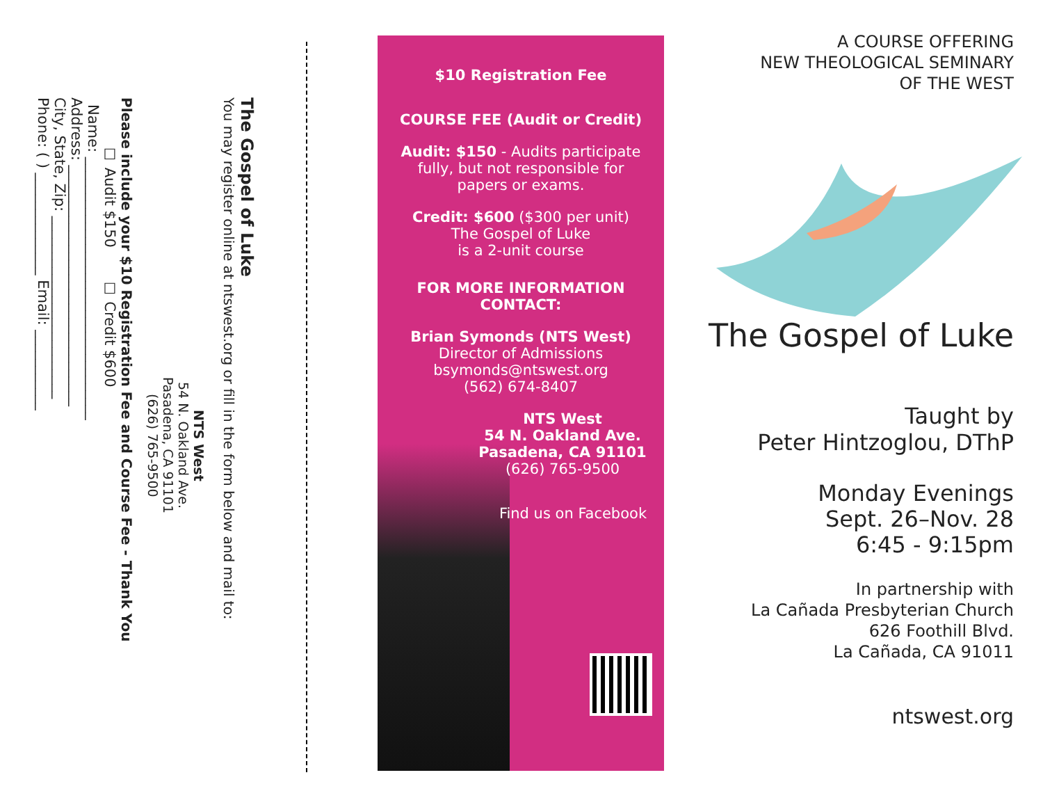The Gospel of Luke
You may register online at ntswest.org or fill in the form below and mail to:
NTS West
54 N. Oakland Ave.
Pasadena, CA 91101
(626) 765-9500
Please include your $10 Registration Fee and Course Fee - Thank You
☐ Audit $150 ☐ Credit $600
Name: ____________________________________
Address: _________________________________
City, State, Zip: _________________________
Phone: ( ) ______________ Email: ___________
$10 Registration Fee
COURSE FEE (Audit or Credit)
Audit: $150 - Audits participate fully, but not responsible for papers or exams.
Credit: $600 ($300 per unit)
The Gospel of Luke
is a 2-unit course
FOR MORE INFORMATION
CONTACT:
Brian Symonds (NTS West)
Director of Admissions
bsymonds@ntswest.org
(562) 674-8407
NTS West
54 N. Oakland Ave.
Pasadena, CA 91101
(626) 765-9500
Find us on Facebook
A COURSE OFFERING
NEW THEOLOGICAL SEMINARY
OF THE WEST
The Gospel of Luke
Taught by
Peter Hintzoglou, DThP
Monday Evenings
Sept. 26–Nov. 28
6:45 - 9:15pm
In partnership with
La Cañada Presbyterian Church
626 Foothill Blvd.
La Cañada, CA 91011
ntswest.org